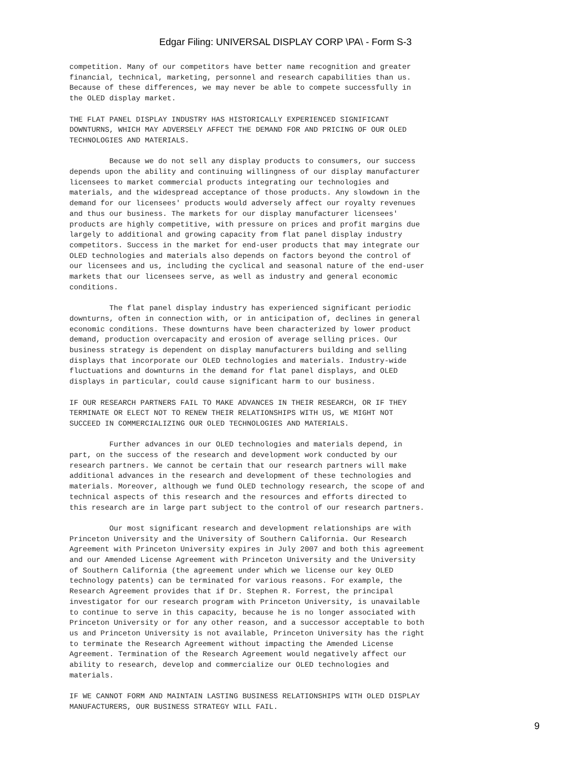Edgar Filing: UNIVERSAL DISPLAY CORP \PA\ - Form S-3
competition. Many of our competitors have better name recognition and greater
financial, technical, marketing, personnel and research capabilities than us.
Because of these differences, we may never be able to compete successfully in
the OLED display market.

THE FLAT PANEL DISPLAY INDUSTRY HAS HISTORICALLY EXPERIENCED SIGNIFICANT
DOWNTURNS, WHICH MAY ADVERSELY AFFECT THE DEMAND FOR AND PRICING OF OUR OLED
TECHNOLOGIES AND MATERIALS.

         Because we do not sell any display products to consumers, our success
depends upon the ability and continuing willingness of our display manufacturer
licensees to market commercial products integrating our technologies and
materials, and the widespread acceptance of those products. Any slowdown in the
demand for our licensees' products would adversely affect our royalty revenues
and thus our business. The markets for our display manufacturer licensees'
products are highly competitive, with pressure on prices and profit margins due
largely to additional and growing capacity from flat panel display industry
competitors. Success in the market for end-user products that may integrate our
OLED technologies and materials also depends on factors beyond the control of
our licensees and us, including the cyclical and seasonal nature of the end-user
markets that our licensees serve, as well as industry and general economic
conditions.

         The flat panel display industry has experienced significant periodic
downturns, often in connection with, or in anticipation of, declines in general
economic conditions. These downturns have been characterized by lower product
demand, production overcapacity and erosion of average selling prices. Our
business strategy is dependent on display manufacturers building and selling
displays that incorporate our OLED technologies and materials. Industry-wide
fluctuations and downturns in the demand for flat panel displays, and OLED
displays in particular, could cause significant harm to our business.

IF OUR RESEARCH PARTNERS FAIL TO MAKE ADVANCES IN THEIR RESEARCH, OR IF THEY
TERMINATE OR ELECT NOT TO RENEW THEIR RELATIONSHIPS WITH US, WE MIGHT NOT
SUCCEED IN COMMERCIALIZING OUR OLED TECHNOLOGIES AND MATERIALS.

         Further advances in our OLED technologies and materials depend, in
part, on the success of the research and development work conducted by our
research partners. We cannot be certain that our research partners will make
additional advances in the research and development of these technologies and
materials. Moreover, although we fund OLED technology research, the scope of and
technical aspects of this research and the resources and efforts directed to
this research are in large part subject to the control of our research partners.

         Our most significant research and development relationships are with
Princeton University and the University of Southern California. Our Research
Agreement with Princeton University expires in July 2007 and both this agreement
and our Amended License Agreement with Princeton University and the University
of Southern California (the agreement under which we license our key OLED
technology patents) can be terminated for various reasons. For example, the
Research Agreement provides that if Dr. Stephen R. Forrest, the principal
investigator for our research program with Princeton University, is unavailable
to continue to serve in this capacity, because he is no longer associated with
Princeton University or for any other reason, and a successor acceptable to both
us and Princeton University is not available, Princeton University has the right
to terminate the Research Agreement without impacting the Amended License
Agreement. Termination of the Research Agreement would negatively affect our
ability to research, develop and commercialize our OLED technologies and
materials.

IF WE CANNOT FORM AND MAINTAIN LASTING BUSINESS RELATIONSHIPS WITH OLED DISPLAY
MANUFACTURERS, OUR BUSINESS STRATEGY WILL FAIL.
9